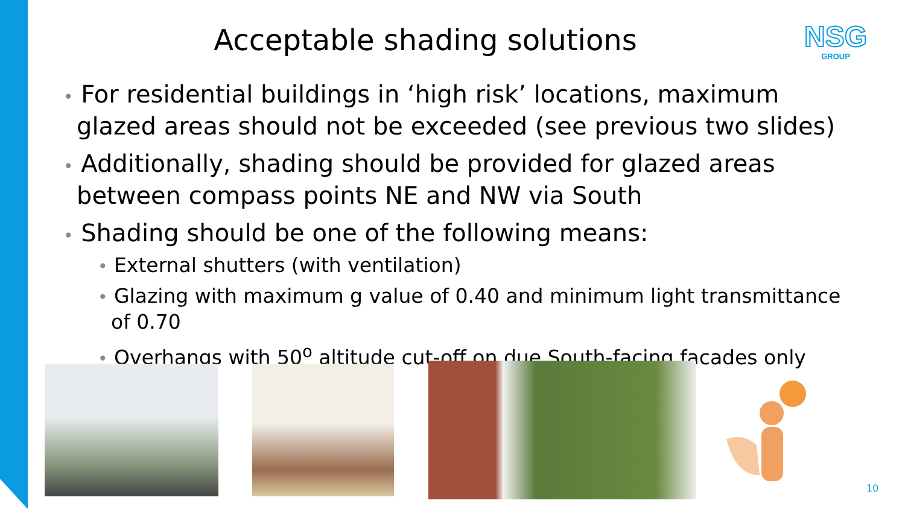Acceptable shading solutions
NSG
GROUP
• For residential buildings in ‘high risk’ locations, maximum glazed areas should not be exceeded (see previous two slides)
• Additionally, shading should be provided for glazed areas between compass points NE and NW via South
• Shading should be one of the following means:
• External shutters (with ventilation)
• Glazing with maximum g value of 0.40 and minimum light transmittance of 0.70
• Overhangs with 50<sup>o</sup> altitude cut-off on due South-facing facades only
10